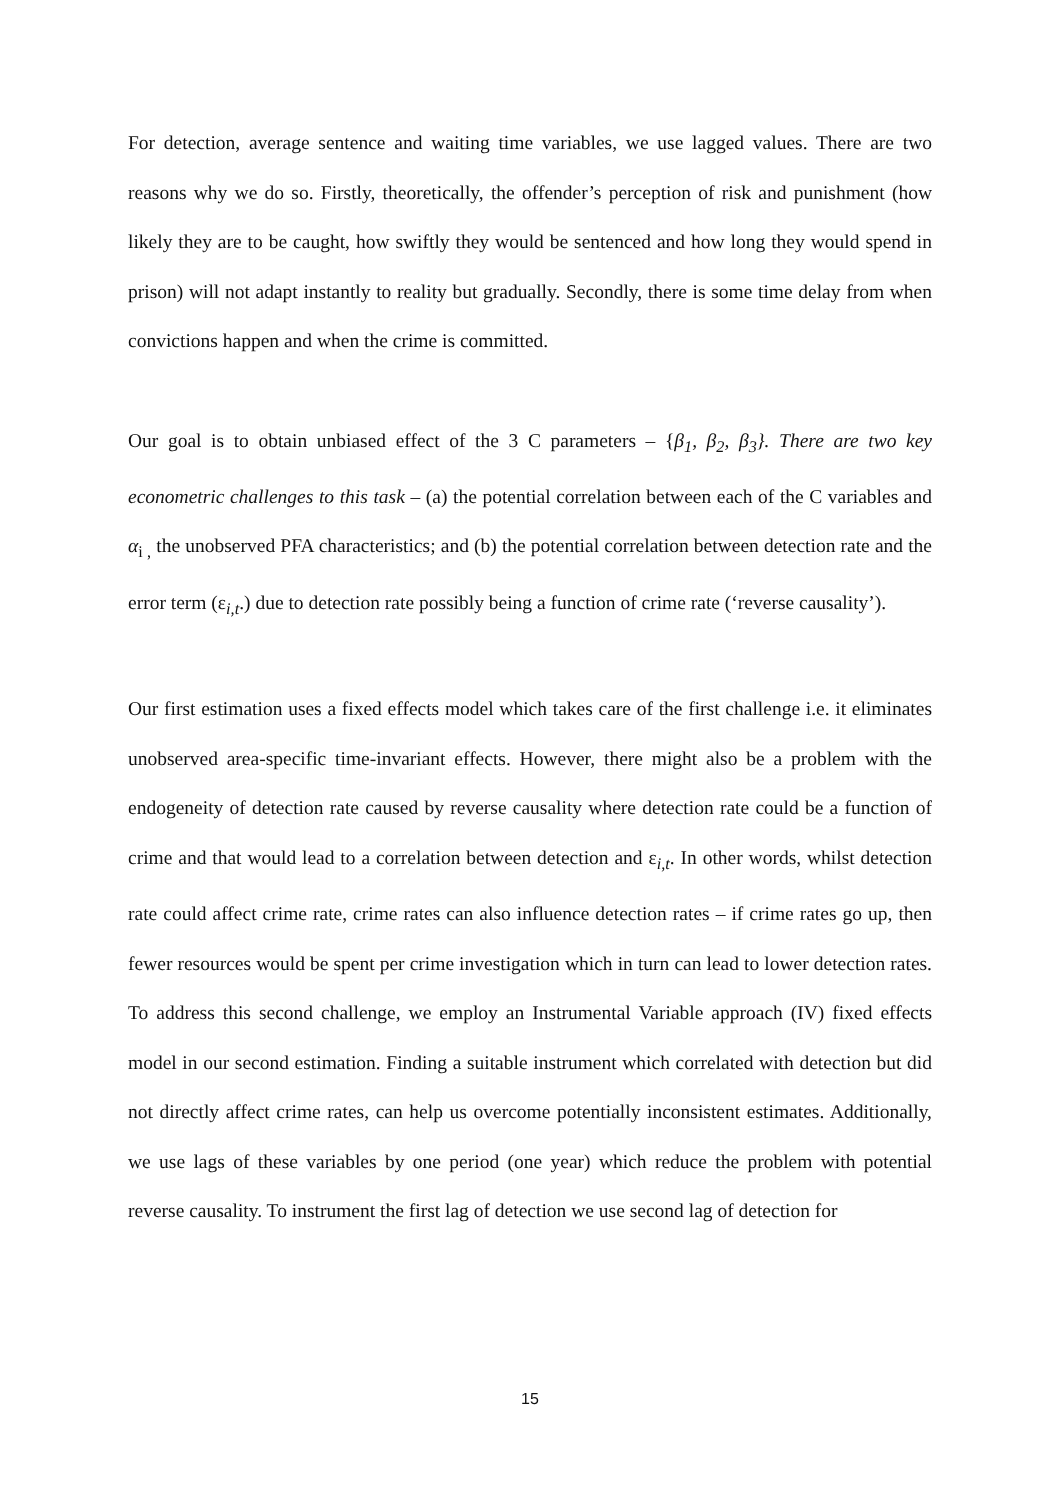For detection, average sentence and waiting time variables, we use lagged values. There are two reasons why we do so. Firstly, theoretically, the offender’s perception of risk and punishment (how likely they are to be caught, how swiftly they would be sentenced and how long they would spend in prison) will not adapt instantly to reality but gradually. Secondly, there is some time delay from when convictions happen and when the crime is committed.
Our goal is to obtain unbiased effect of the 3 C parameters – {β<sub>1</sub>, β<sub>2</sub>, β<sub>3</sub>}. There are two key econometric challenges to this task – (a) the potential correlation between each of the C variables and α<sub>i ,</sub> the unobserved PFA characteristics; and (b) the potential correlation between detection rate and the error term (ε<sub>i,t</sub>.) due to detection rate possibly being a function of crime rate (‘reverse causality’).
Our first estimation uses a fixed effects model which takes care of the first challenge i.e. it eliminates unobserved area-specific time-invariant effects. However, there might also be a problem with the endogeneity of detection rate caused by reverse causality where detection rate could be a function of crime and that would lead to a correlation between detection and ε<sub>i,t</sub>. In other words, whilst detection rate could affect crime rate, crime rates can also influence detection rates – if crime rates go up, then fewer resources would be spent per crime investigation which in turn can lead to lower detection rates. To address this second challenge, we employ an Instrumental Variable approach (IV) fixed effects model in our second estimation. Finding a suitable instrument which correlated with detection but did not directly affect crime rates, can help us overcome potentially inconsistent estimates. Additionally, we use lags of these variables by one period (one year) which reduce the problem with potential reverse causality. To instrument the first lag of detection we use second lag of detection for
15